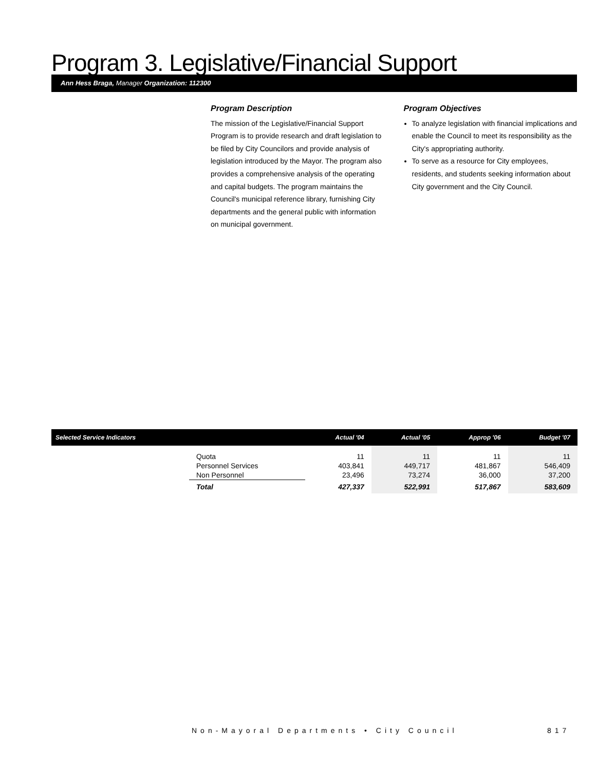Program 3. Legislative/Financial Support
Ann Hess Braga, Manager Organization: 112300
Program Description
The mission of the Legislative/Financial Support Program is to provide research and draft legislation to be filed by City Councilors and provide analysis of legislation introduced by the Mayor. The program also provides a comprehensive analysis of the operating and capital budgets. The program maintains the Council's municipal reference library, furnishing City departments and the general public with information on municipal government.
Program Objectives
To analyze legislation with financial implications and enable the Council to meet its responsibility as the City's appropriating authority.
To serve as a resource for City employees, residents, and students seeking information about City government and the City Council.
| Selected Service Indicators | | Actual '04 | Actual '05 | Approp '06 | Budget '07 |
| --- | --- | --- | --- | --- | --- |
| | Quota Personnel Services Non Personnel | 11 403,841 23,496 | 11 449,717 73,274 | 11 481,867 36,000 | 11 546,409 37,200 |
| | Total | 427,337 | 522,991 | 517,867 | 583,609 |
Non-Mayoral Departments • City Council
817